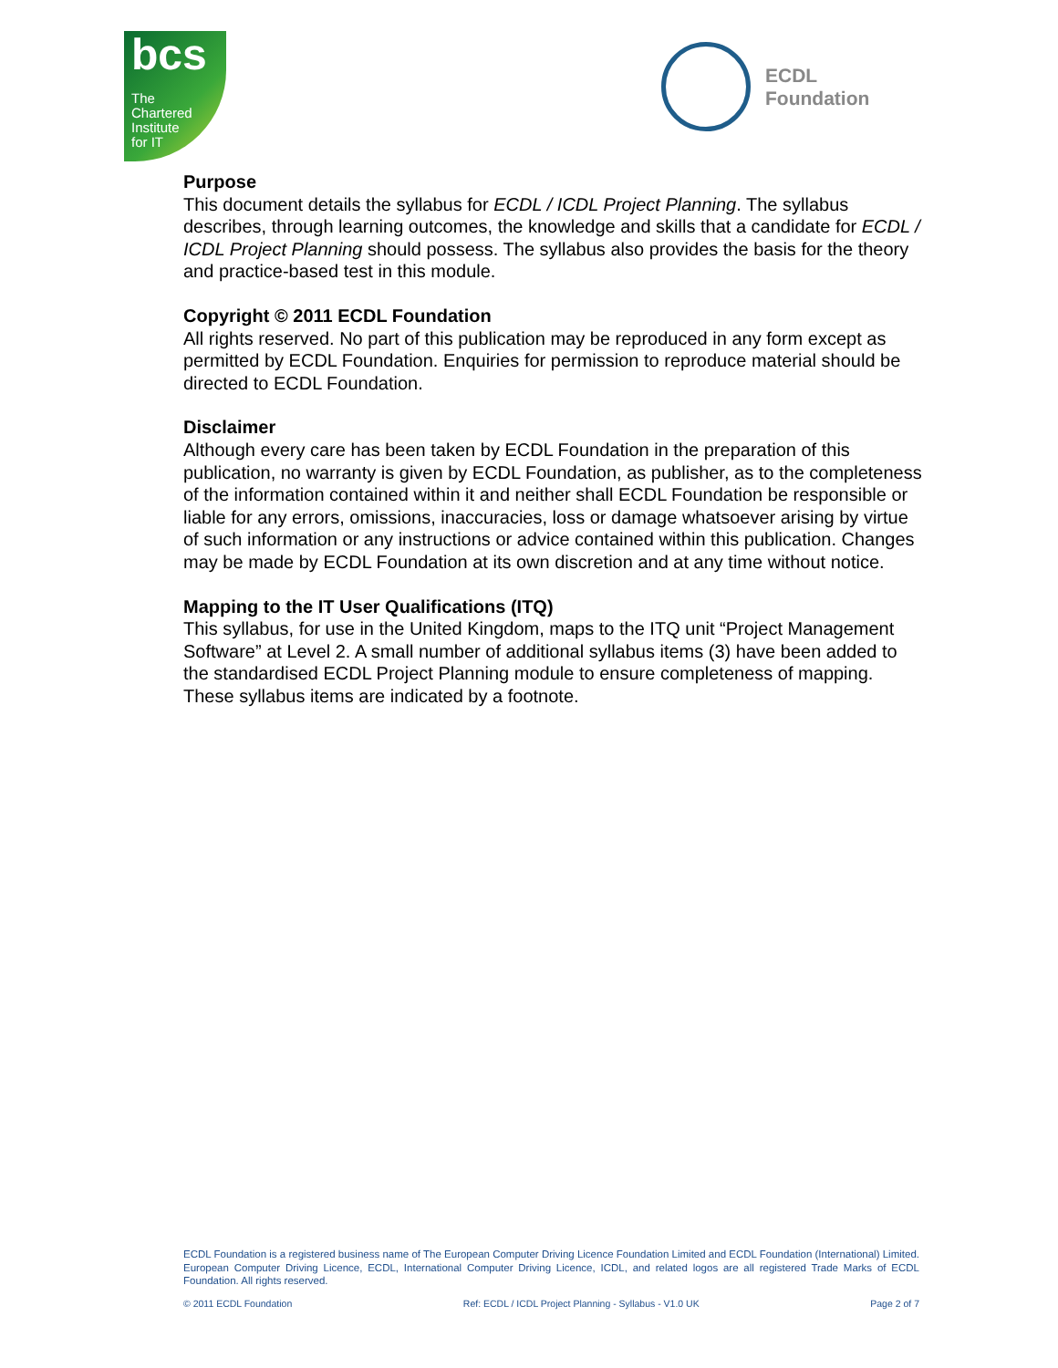bcs
The
Chartered
Institute
for IT
ECDL
Foundation
Purpose
This document details the syllabus for ECDL / ICDL Project Planning. The syllabus describes, through learning outcomes, the knowledge and skills that a candidate for ECDL / ICDL Project Planning should possess. The syllabus also provides the basis for the theory and practice-based test in this module.
Copyright © 2011 ECDL Foundation
All rights reserved. No part of this publication may be reproduced in any form except as permitted by ECDL Foundation. Enquiries for permission to reproduce material should be directed to ECDL Foundation.
Disclaimer
Although every care has been taken by ECDL Foundation in the preparation of this publication, no warranty is given by ECDL Foundation, as publisher, as to the completeness of the information contained within it and neither shall ECDL Foundation be responsible or liable for any errors, omissions, inaccuracies, loss or damage whatsoever arising by virtue of such information or any instructions or advice contained within this publication. Changes may be made by ECDL Foundation at its own discretion and at any time without notice.
Mapping to the IT User Qualifications (ITQ)
This syllabus, for use in the United Kingdom, maps to the ITQ unit “Project Management Software” at Level 2. A small number of additional syllabus items (3) have been added to the standardised ECDL Project Planning module to ensure completeness of mapping. These syllabus items are indicated by a footnote.
ECDL Foundation is a registered business name of The European Computer Driving Licence Foundation Limited and ECDL Foundation (International) Limited. European Computer Driving Licence, ECDL, International Computer Driving Licence, ICDL, and related logos are all registered Trade Marks of ECDL Foundation. All rights reserved.
© 2011 ECDL Foundation Ref: ECDL / ICDL Project Planning - Syllabus - V1.0 UK Page 2 of 7